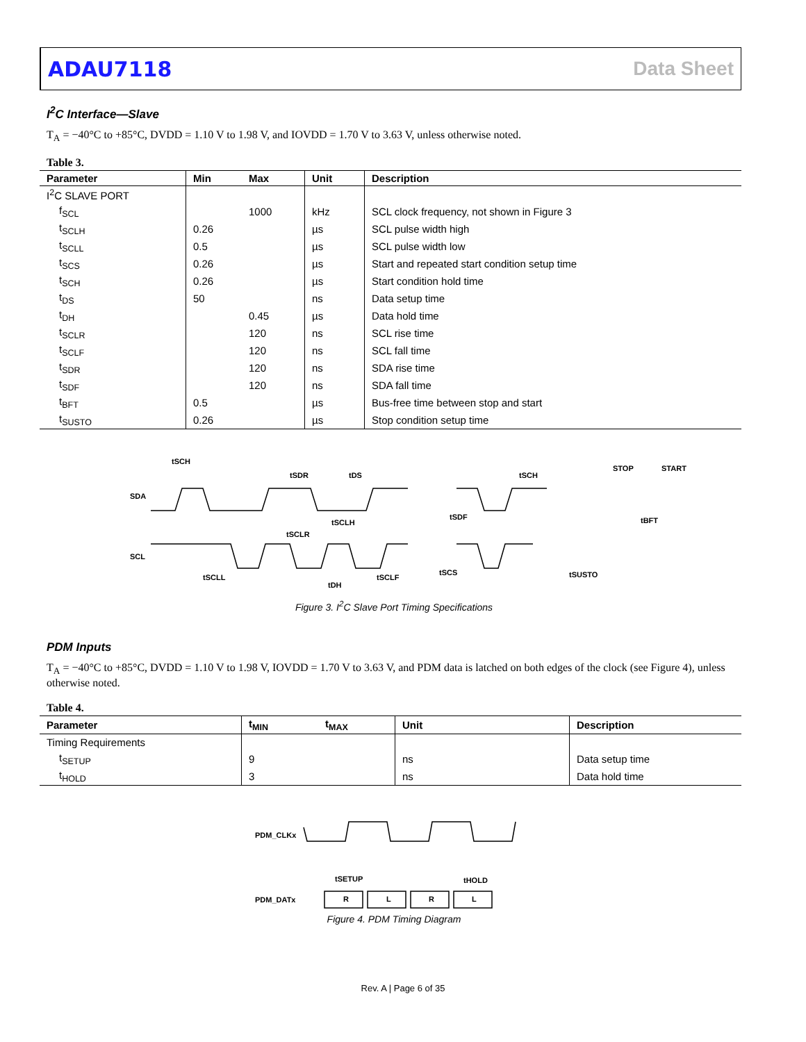ADAU7118 Data Sheet
I<sup>2</sup>C Interface—Slave
T<sub>A</sub> = −40°C to +85°C, DVDD = 1.10 V to 1.98 V, and IOVDD = 1.70 V to 3.63 V, unless otherwise noted.
Table 3.
| Parameter | Min | Max | Unit | Description |
| --- | --- | --- | --- | --- |
| I<sup>2</sup>C SLAVE PORT | | | | |
| f<sub>SCL</sub> | | 1000 | kHz | SCL clock frequency, not shown in Figure 3 |
| t<sub>SCLH</sub> | 0.26 | | µs | SCL pulse width high |
| t<sub>SCLL</sub> | 0.5 | | µs | SCL pulse width low |
| t<sub>SCS</sub> | 0.26 | | µs | Start and repeated start condition setup time |
| t<sub>SCH</sub> | 0.26 | | µs | Start condition hold time |
| t<sub>DS</sub> | 50 | | ns | Data setup time |
| t<sub>DH</sub> | | 0.45 | µs | Data hold time |
| t<sub>SCLR</sub> | | 120 | ns | SCL rise time |
| t<sub>SCLF</sub> | | 120 | ns | SCL fall time |
| t<sub>SDR</sub> | | 120 | ns | SDA rise time |
| t<sub>SDF</sub> | | 120 | ns | SDA fall time |
| t<sub>BFT</sub> | 0.5 | | µs | Bus-free time between stop and start |
| t<sub>SUSTO</sub> | 0.26 | | µs | Stop condition setup time |
SDA
SCL
tSCH
tSDR
tDS
tSCH
STOP
START
tSCLH
tSCLR
tSDF
tBFT
tSCLL
tDH
tSCLF
tSCS
tSUSTO
Figure 3. I<sup>2</sup>C Slave Port Timing Specifications
PDM Inputs
T<sub>A</sub> = −40°C to +85°C, DVDD = 1.10 V to 1.98 V, IOVDD = 1.70 V to 3.63 V, and PDM data is latched on both edges of the clock (see Figure 4), unless otherwise noted.
Table 4.
| Parameter | t<sub>MIN</sub> | t<sub>MAX</sub> | Unit | Description |
| --- | --- | --- | --- | --- |
| Timing Requirements | | | | |
| t<sub>SETUP</sub> | 9 | | ns | Data setup time |
| t<sub>HOLD</sub> | 3 | | ns | Data hold time |
PDM_CLKx
PDM_DATx
tSETUP
tHOLD
R
L
R
L
Figure 4. PDM Timing Diagram
Rev. A | Page 6 of 35